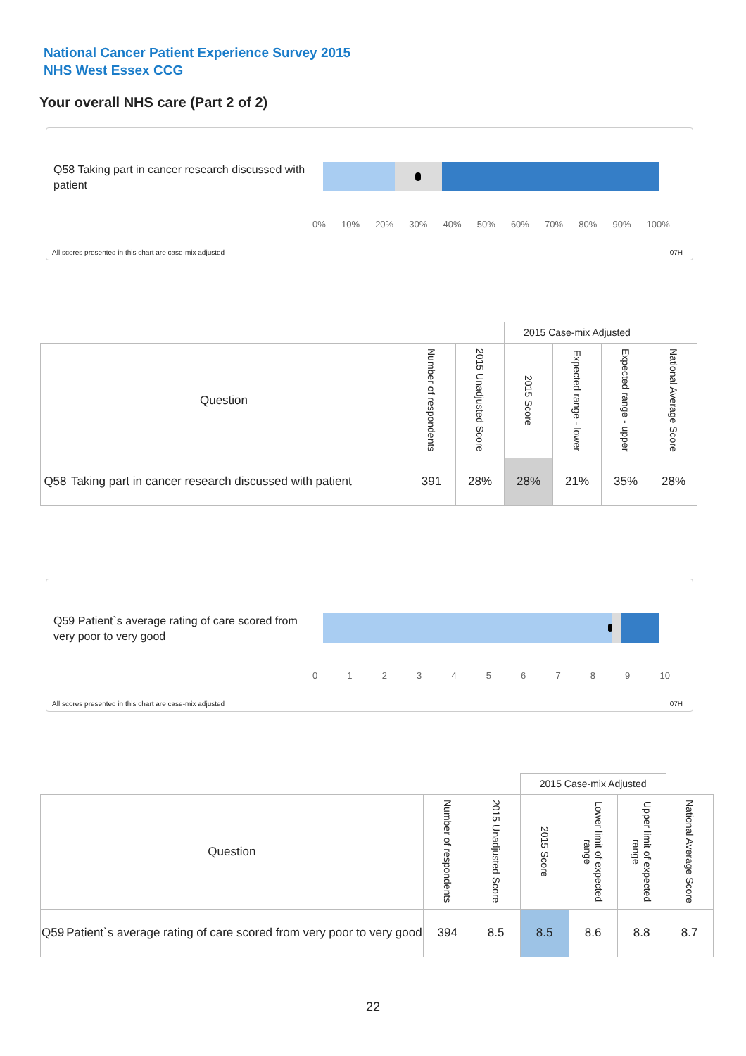National Cancer Patient Experience Survey 2015
NHS West Essex CCG
Your overall NHS care (Part 2 of 2)
Q58 Taking part in cancer research discussed with patient
0% 10% 20% 30% 40% 50% 60% 70% 80% 90% 100%
All scores presented in this chart are case-mix adjusted
07H
| | | | | 2015 Case-mix Adjusted | | | |
| Question | | Number of respondents | 2015 Unadjusted Score | 2015 Score | Expected range - lower | Expected range - upper | National Average Score |
| Q58 | Taking part in cancer research discussed with patient | 391 | 28% | 28% | 21% | 35% | 28% |
Q59 Patient`s average rating of care scored from very poor to very good
0123456789 10
All scores presented in this chart are case-mix adjusted
07H
| | | | | 2015 Case-mix Adjusted | | | |
| Question | | Number of respondents | 2015 Unadjusted Score | 2015 Score | Lower limit of expected range | Upper limit of expected range | National Average Score |
| Q59 | Patient`s average rating of care scored from very poor to very good | 394 | 8.5 | 8.5 | 8.6 | 8.8 | 8.7 |
22